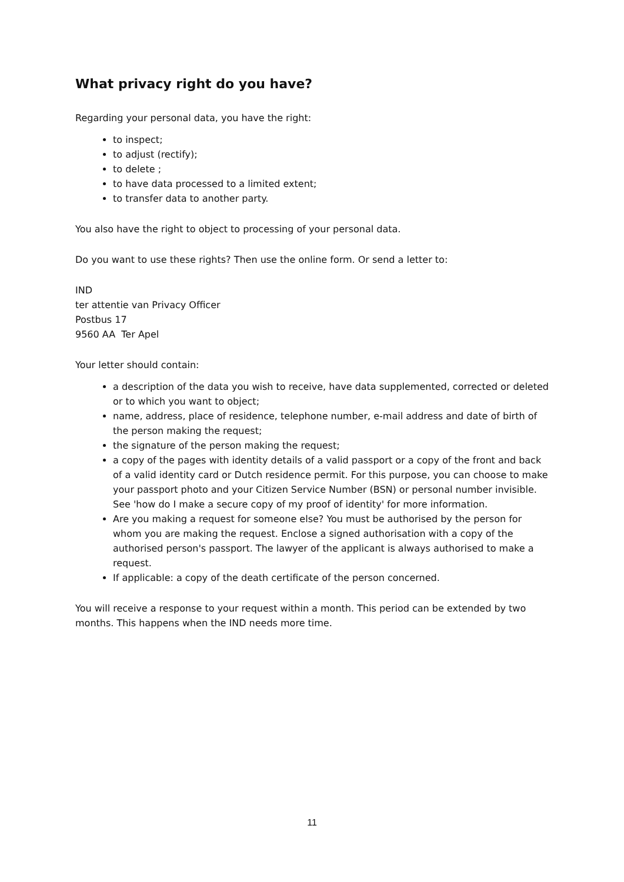What privacy right do you have?
Regarding your personal data, you have the right:
to inspect;
to adjust (rectify);
to delete ;
to have data processed to a limited extent;
to transfer data to another party.
You also have the right to object to processing of your personal data.
Do you want to use these rights? Then use the online form. Or send a letter to:
IND
ter attentie van Privacy Officer
Postbus 17
9560 AA Ter Apel
Your letter should contain:
a description of the data you wish to receive, have data supplemented, corrected or deleted or to which you want to object;
name, address, place of residence, telephone number, e-mail address and date of birth of the person making the request;
the signature of the person making the request;
a copy of the pages with identity details of a valid passport or a copy of the front and back of a valid identity card or Dutch residence permit. For this purpose, you can choose to make your passport photo and your Citizen Service Number (BSN) or personal number invisible. See 'how do I make a secure copy of my proof of identity' for more information.
Are you making a request for someone else? You must be authorised by the person for whom you are making the request. Enclose a signed authorisation with a copy of the authorised person's passport. The lawyer of the applicant is always authorised to make a request.
If applicable: a copy of the death certificate of the person concerned.
You will receive a response to your request within a month. This period can be extended by two months. This happens when the IND needs more time.
11